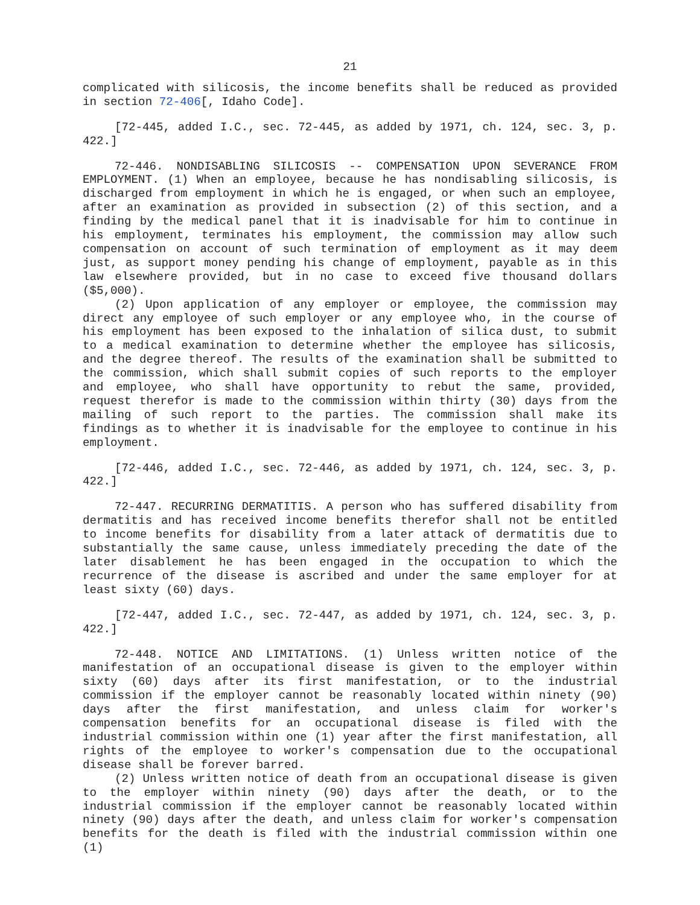21
complicated with silicosis, the income benefits shall be reduced as provided in section 72-406[, Idaho Code].
[72-445, added I.C., sec. 72-445, as added by 1971, ch. 124, sec. 3, p. 422.]
72-446. NONDISABLING SILICOSIS -- COMPENSATION UPON SEVERANCE FROM EMPLOYMENT. (1) When an employee, because he has nondisabling silicosis, is discharged from employment in which he is engaged, or when such an employee, after an examination as provided in subsection (2) of this section, and a finding by the medical panel that it is inadvisable for him to continue in his employment, terminates his employment, the commission may allow such compensation on account of such termination of employment as it may deem just, as support money pending his change of employment, payable as in this law elsewhere provided, but in no case to exceed five thousand dollars ($5,000).
(2) Upon application of any employer or employee, the commission may direct any employee of such employer or any employee who, in the course of his employment has been exposed to the inhalation of silica dust, to submit to a medical examination to determine whether the employee has silicosis, and the degree thereof. The results of the examination shall be submitted to the commission, which shall submit copies of such reports to the employer and employee, who shall have opportunity to rebut the same, provided, request therefor is made to the commission within thirty (30) days from the mailing of such report to the parties. The commission shall make its findings as to whether it is inadvisable for the employee to continue in his employment.
[72-446, added I.C., sec. 72-446, as added by 1971, ch. 124, sec. 3, p. 422.]
72-447. RECURRING DERMATITIS. A person who has suffered disability from dermatitis and has received income benefits therefor shall not be entitled to income benefits for disability from a later attack of dermatitis due to substantially the same cause, unless immediately preceding the date of the later disablement he has been engaged in the occupation to which the recurrence of the disease is ascribed and under the same employer for at least sixty (60) days.
[72-447, added I.C., sec. 72-447, as added by 1971, ch. 124, sec. 3, p. 422.]
72-448. NOTICE AND LIMITATIONS. (1) Unless written notice of the manifestation of an occupational disease is given to the employer within sixty (60) days after its first manifestation, or to the industrial commission if the employer cannot be reasonably located within ninety (90) days after the first manifestation, and unless claim for worker's compensation benefits for an occupational disease is filed with the industrial commission within one (1) year after the first manifestation, all rights of the employee to worker's compensation due to the occupational disease shall be forever barred.
(2) Unless written notice of death from an occupational disease is given to the employer within ninety (90) days after the death, or to the industrial commission if the employer cannot be reasonably located within ninety (90) days after the death, and unless claim for worker's compensation benefits for the death is filed with the industrial commission within one (1)